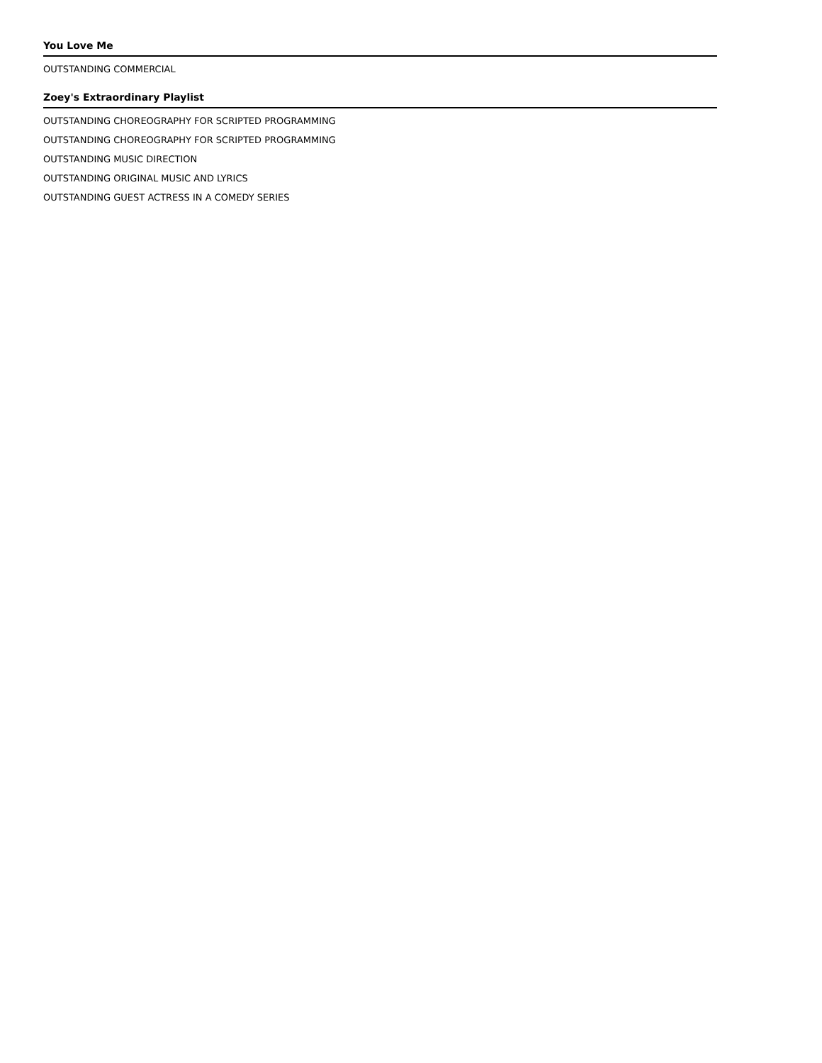You Love Me
OUTSTANDING COMMERCIAL
Zoey's Extraordinary Playlist
OUTSTANDING CHOREOGRAPHY FOR SCRIPTED PROGRAMMING
OUTSTANDING CHOREOGRAPHY FOR SCRIPTED PROGRAMMING
OUTSTANDING MUSIC DIRECTION
OUTSTANDING ORIGINAL MUSIC AND LYRICS
OUTSTANDING GUEST ACTRESS IN A COMEDY SERIES